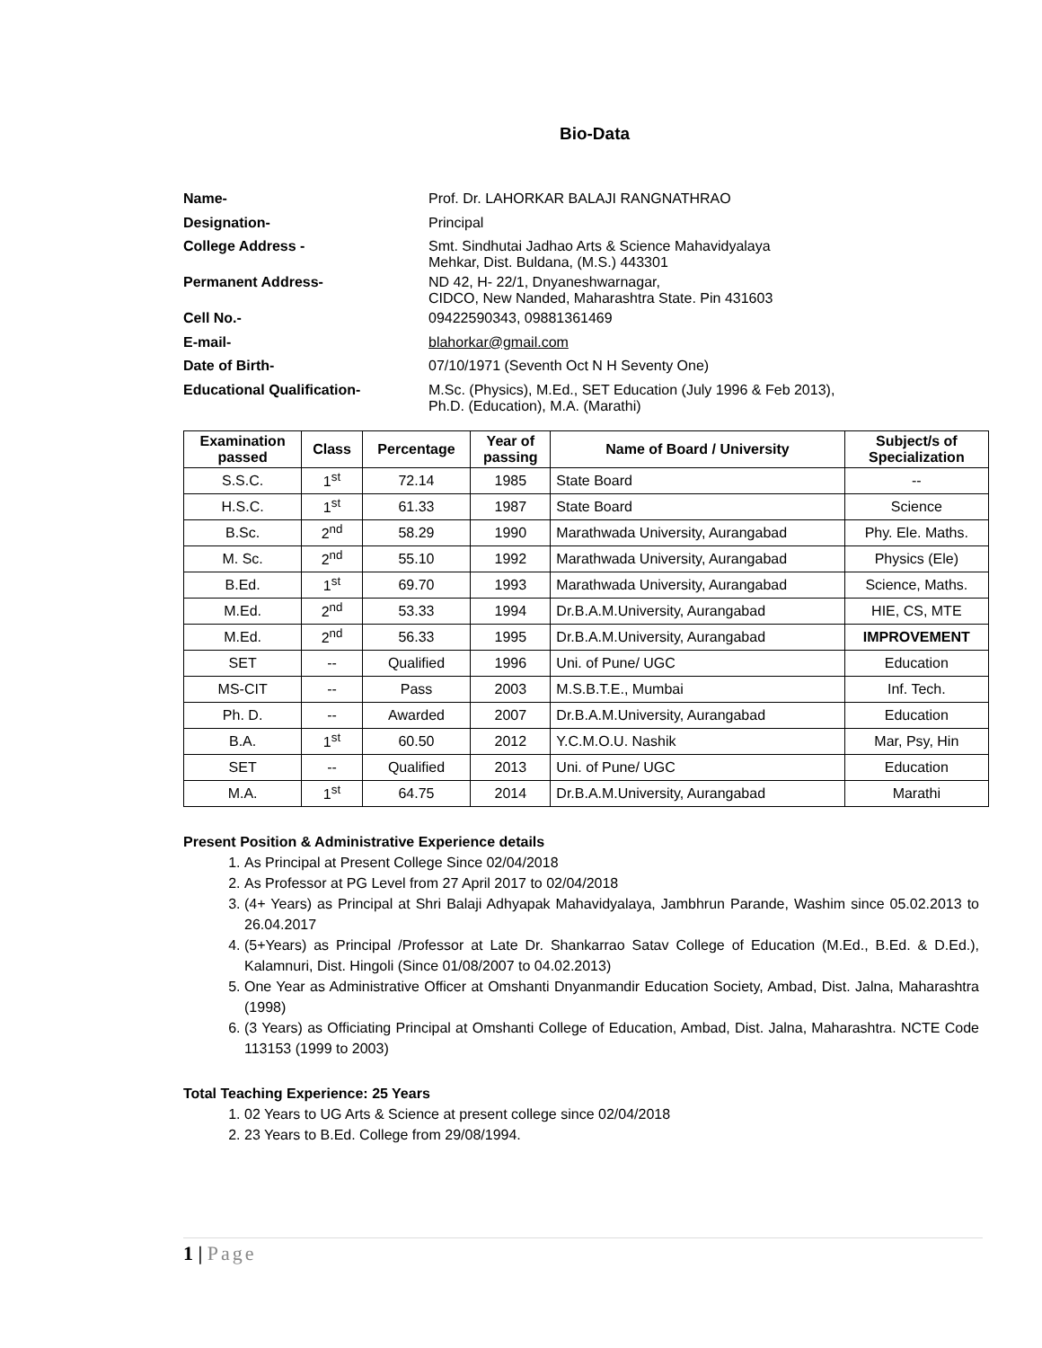Bio-Data
| Name- | Prof. Dr. LAHORKAR BALAJI RANGNATHRAO |
| Designation- | Principal |
| College Address - | Smt. Sindhutai Jadhao Arts & Science Mahavidyalaya Mehkar, Dist. Buldana, (M.S.) 443301 |
| Permanent Address- | ND 42, H- 22/1, Dnyaneshwarnagar, CIDCO, New Nanded, Maharashtra State. Pin 431603 |
| Cell No.- | 09422590343, 09881361469 |
| E-mail- | blahorkar@gmail.com |
| Date of Birth- | 07/10/1971 (Seventh Oct N H Seventy One) |
| Educational Qualification- | M.Sc. (Physics), M.Ed., SET Education (July 1996 & Feb 2013), Ph.D. (Education), M.A. (Marathi) |
| Examination passed | Class | Percentage | Year of passing | Name of Board / University | Subject/s of Specialization |
| --- | --- | --- | --- | --- | --- |
| S.S.C. | 1<sup>st</sup> | 72.14 | 1985 | State Board | -- |
| H.S.C. | 1<sup>st</sup> | 61.33 | 1987 | State Board | Science |
| B.Sc. | 2<sup>nd</sup> | 58.29 | 1990 | Marathwada University, Aurangabad | Phy. Ele. Maths. |
| M. Sc. | 2<sup>nd</sup> | 55.10 | 1992 | Marathwada University, Aurangabad | Physics (Ele) |
| B.Ed. | 1<sup>st</sup> | 69.70 | 1993 | Marathwada University, Aurangabad | Science, Maths. |
| M.Ed. | 2<sup>nd</sup> | 53.33 | 1994 | Dr.B.A.M.University, Aurangabad | HIE, CS, MTE |
| M.Ed. | 2<sup>nd</sup> | 56.33 | 1995 | Dr.B.A.M.University, Aurangabad | IMPROVEMENT |
| SET | -- | Qualified | 1996 | Uni. of Pune/ UGC | Education |
| MS-CIT | -- | Pass | 2003 | M.S.B.T.E., Mumbai | Inf. Tech. |
| Ph. D. | -- | Awarded | 2007 | Dr.B.A.M.University, Aurangabad | Education |
| B.A. | 1<sup>st</sup> | 60.50 | 2012 | Y.C.M.O.U. Nashik | Mar, Psy, Hin |
| SET | -- | Qualified | 2013 | Uni. of Pune/ UGC | Education |
| M.A. | 1<sup>st</sup> | 64.75 | 2014 | Dr.B.A.M.University, Aurangabad | Marathi |
Present Position & Administrative Experience details
1. As Principal at Present College Since 02/04/2018
2. As Professor at PG Level from 27 April 2017 to 02/04/2018
3. (4+ Years) as Principal at Shri Balaji Adhyapak Mahavidyalaya, Jambhrun Parande, Washim since 05.02.2013 to 26.04.2017
4. (5+Years) as Principal /Professor at Late Dr. Shankarrao Satav College of Education (M.Ed., B.Ed. & D.Ed.), Kalamnuri, Dist. Hingoli (Since 01/08/2007 to 04.02.2013)
5. One Year as Administrative Officer at Omshanti Dnyanmandir Education Society, Ambad, Dist. Jalna, Maharashtra (1998)
6. (3 Years) as Officiating Principal at Omshanti College of Education, Ambad, Dist. Jalna, Maharashtra. NCTE Code 113153 (1999 to 2003)
Total Teaching Experience: 25 Years
1. 02 Years to UG Arts & Science at present college since 02/04/2018
2. 23 Years to B.Ed. College from 29/08/1994.
1 | Page